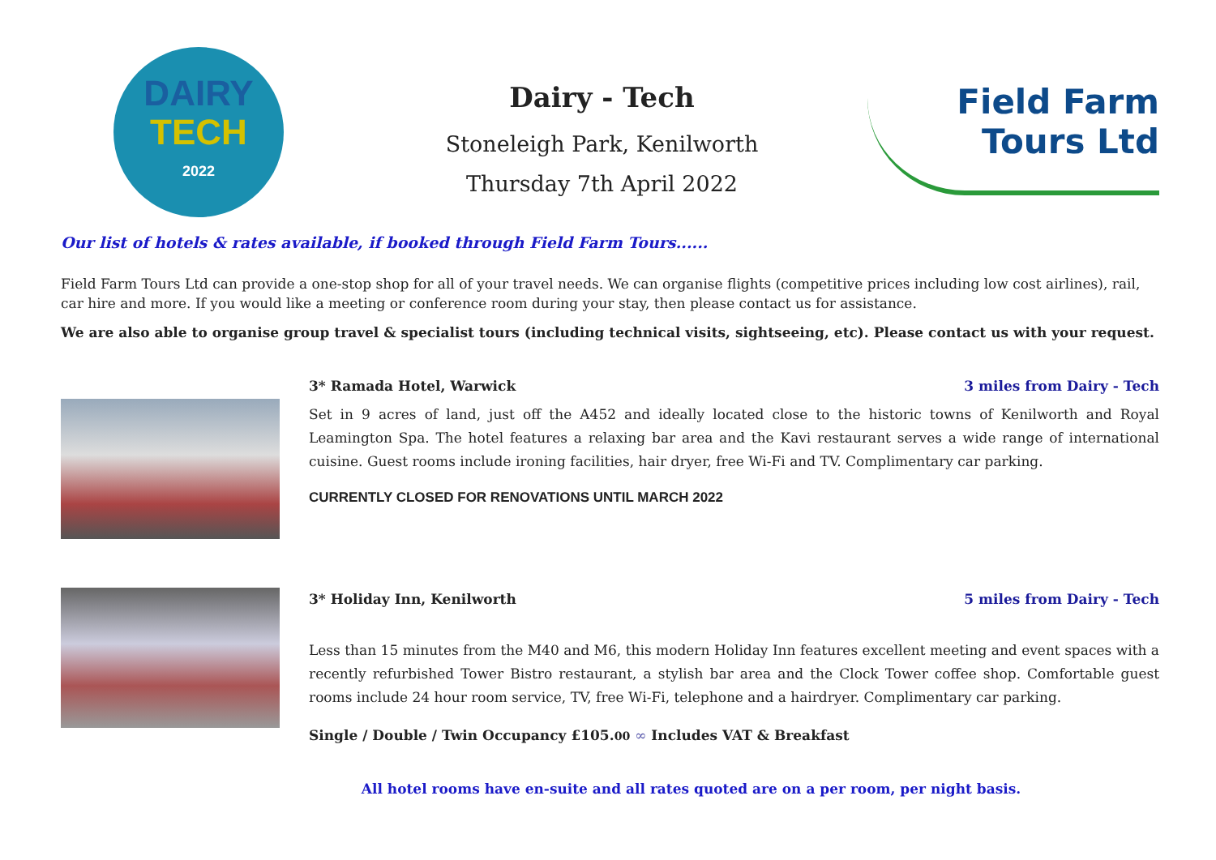DAIRY
TECH
2022
Dairy - Tech
Stoneleigh Park, Kenilworth
Thursday 7th April 2022
Field Farm
Tours Ltd
Our list of hotels & rates available, if booked through Field Farm Tours......
Field Farm Tours Ltd can provide a one-stop shop for all of your travel needs. We can organise flights (competitive prices including low cost airlines), rail, car hire and more. If you would like a meeting or conference room during your stay, then please contact us for assistance.
We are also able to organise group travel & specialist tours (including technical visits, sightseeing, etc). Please contact us with your request.
3* Ramada Hotel, Warwick 3 miles from Dairy - Tech
Set in 9 acres of land, just off the A452 and ideally located close to the historic towns of Kenilworth and Royal Leamington Spa. The hotel features a relaxing bar area and the Kavi restaurant serves a wide range of international cuisine. Guest rooms include ironing facilities, hair dryer, free Wi-Fi and TV. Complimentary car parking.
CURRENTLY CLOSED FOR RENOVATIONS UNTIL MARCH 2022
3* Holiday Inn, Kenilworth 5 miles from Dairy - Tech
Less than 15 minutes from the M40 and M6, this modern Holiday Inn features excellent meeting and event spaces with a recently refurbished Tower Bistro restaurant, a stylish bar area and the Clock Tower coffee shop. Comfortable guest rooms include 24 hour room service, TV, free Wi-Fi, telephone and a hairdryer. Complimentary car parking.
Single / Double / Twin Occupancy £105.00 ∞ Includes VAT & Breakfast
All hotel rooms have en-suite and all rates quoted are on a per room, per night basis.